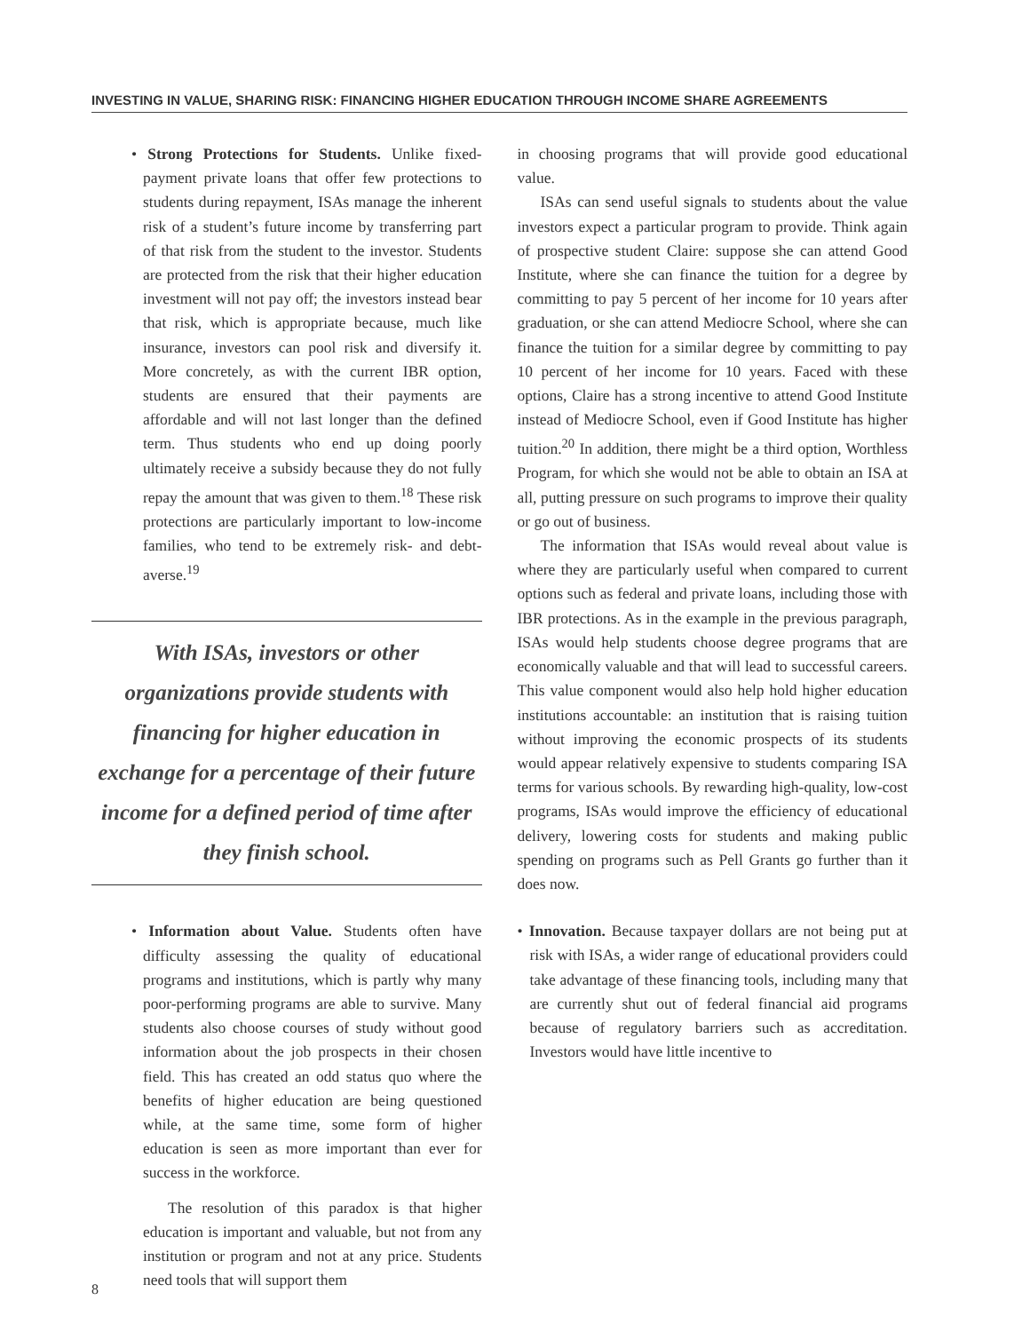INVESTING IN VALUE, SHARING RISK: FINANCING HIGHER EDUCATION THROUGH INCOME SHARE AGREEMENTS
• Strong Protections for Students. Unlike fixed-payment private loans that offer few protections to students during repayment, ISAs manage the inherent risk of a student’s future income by transferring part of that risk from the student to the investor. Students are protected from the risk that their higher education investment will not pay off; the investors instead bear that risk, which is appropriate because, much like insurance, investors can pool risk and diversify it. More concretely, as with the current IBR option, students are ensured that their payments are affordable and will not last longer than the defined term. Thus students who end up doing poorly ultimately receive a subsidy because they do not fully repay the amount that was given to them.<sup>18</sup> These risk protections are particularly important to low-income families, who tend to be extremely risk- and debt-averse.<sup>19</sup>
With ISAs, investors or other organizations provide students with financing for higher education in exchange for a percentage of their future income for a defined period of time after they finish school.
• Information about Value. Students often have difficulty assessing the quality of educational programs and institutions, which is partly why many poor-performing programs are able to survive. Many students also choose courses of study without good information about the job prospects in their chosen field. This has created an odd status quo where the benefits of higher education are being questioned while, at the same time, some form of higher education is seen as more important than ever for success in the workforce.
The resolution of this paradox is that higher education is important and valuable, but not from any institution or program and not at any price. Students need tools that will support them
in choosing programs that will provide good educational value.
ISAs can send useful signals to students about the value investors expect a particular program to provide. Think again of prospective student Claire: suppose she can attend Good Institute, where she can finance the tuition for a degree by committing to pay 5 percent of her income for 10 years after graduation, or she can attend Mediocre School, where she can finance the tuition for a similar degree by committing to pay 10 percent of her income for 10 years. Faced with these options, Claire has a strong incentive to attend Good Institute instead of Mediocre School, even if Good Institute has higher tuition.<sup>20</sup> In addition, there might be a third option, Worthless Program, for which she would not be able to obtain an ISA at all, putting pressure on such programs to improve their quality or go out of business.
The information that ISAs would reveal about value is where they are particularly useful when compared to current options such as federal and private loans, including those with IBR protections. As in the example in the previous paragraph, ISAs would help students choose degree programs that are economically valuable and that will lead to successful careers. This value component would also help hold higher education institutions accountable: an institution that is raising tuition without improving the economic prospects of its students would appear relatively expensive to students comparing ISA terms for various schools. By rewarding high-quality, low-cost programs, ISAs would improve the efficiency of educational delivery, lowering costs for students and making public spending on programs such as Pell Grants go further than it does now.
• Innovation. Because taxpayer dollars are not being put at risk with ISAs, a wider range of educational providers could take advantage of these financing tools, including many that are currently shut out of federal financial aid programs because of regulatory barriers such as accreditation. Investors would have little incentive to
8